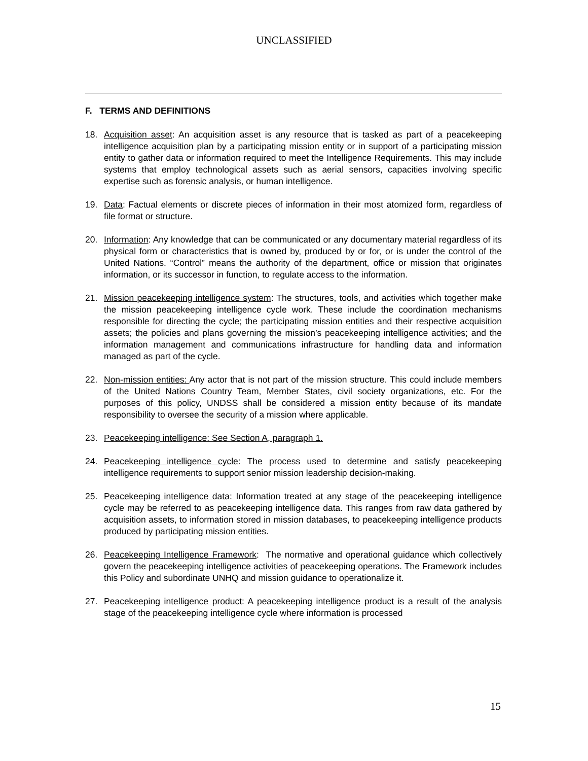UNCLASSIFIED
F. TERMS AND DEFINITIONS
18. Acquisition asset: An acquisition asset is any resource that is tasked as part of a peacekeeping intelligence acquisition plan by a participating mission entity or in support of a participating mission entity to gather data or information required to meet the Intelligence Requirements. This may include systems that employ technological assets such as aerial sensors, capacities involving specific expertise such as forensic analysis, or human intelligence.
19. Data: Factual elements or discrete pieces of information in their most atomized form, regardless of file format or structure.
20. Information: Any knowledge that can be communicated or any documentary material regardless of its physical form or characteristics that is owned by, produced by or for, or is under the control of the United Nations. “Control” means the authority of the department, office or mission that originates information, or its successor in function, to regulate access to the information.
21. Mission peacekeeping intelligence system: The structures, tools, and activities which together make the mission peacekeeping intelligence cycle work. These include the coordination mechanisms responsible for directing the cycle; the participating mission entities and their respective acquisition assets; the policies and plans governing the mission’s peacekeeping intelligence activities; and the information management and communications infrastructure for handling data and information managed as part of the cycle.
22. Non-mission entities: Any actor that is not part of the mission structure. This could include members of the United Nations Country Team, Member States, civil society organizations, etc. For the purposes of this policy, UNDSS shall be considered a mission entity because of its mandate responsibility to oversee the security of a mission where applicable.
23. Peacekeeping intelligence: See Section A, paragraph 1.
24. Peacekeeping intelligence cycle: The process used to determine and satisfy peacekeeping intelligence requirements to support senior mission leadership decision-making.
25. Peacekeeping intelligence data: Information treated at any stage of the peacekeeping intelligence cycle may be referred to as peacekeeping intelligence data. This ranges from raw data gathered by acquisition assets, to information stored in mission databases, to peacekeeping intelligence products produced by participating mission entities.
26. Peacekeeping Intelligence Framework: The normative and operational guidance which collectively govern the peacekeeping intelligence activities of peacekeeping operations. The Framework includes this Policy and subordinate UNHQ and mission guidance to operationalize it.
27. Peacekeeping intelligence product: A peacekeeping intelligence product is a result of the analysis stage of the peacekeeping intelligence cycle where information is processed
15